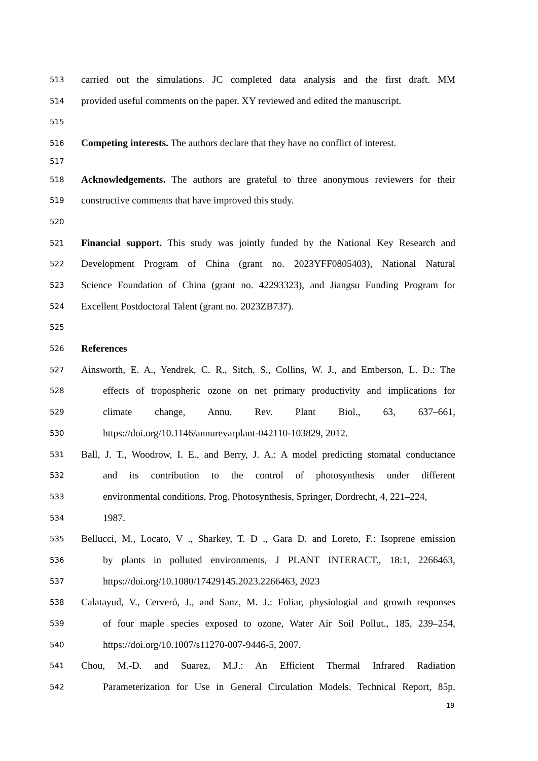513 carried out the simulations. JC completed data analysis and the first draft. MM
514 provided useful comments on the paper. XY reviewed and edited the manuscript.
515
516 Competing interests. The authors declare that they have no conflict of interest.
517
518 Acknowledgements. The authors are grateful to three anonymous reviewers for their
519 constructive comments that have improved this study.
520
521 Financial support. This study was jointly funded by the National Key Research and
522 Development Program of China (grant no. 2023YFF0805403), National Natural
523 Science Foundation of China (grant no. 42293323), and Jiangsu Funding Program for
524 Excellent Postdoctoral Talent (grant no. 2023ZB737).
525
526 References
527 Ainsworth, E. A., Yendrek, C. R., Sitch, S., Collins, W. J., and Emberson, L. D.: The
528 effects of tropospheric ozone on net primary productivity and implications for
529 climate change, Annu. Rev. Plant Biol., 63, 637–661,
530 https://doi.org/10.1146/annurevarplant-042110-103829, 2012.
531 Ball, J. T., Woodrow, I. E., and Berry, J. A.: A model predicting stomatal conductance
532 and its contribution to the control of photosynthesis under different
533 environmental conditions, Prog. Photosynthesis, Springer, Dordrecht, 4, 221–224,
534 1987.
535 Bellucci, M., Locato, V ., Sharkey, T. D ., Gara D. and Loreto, F.: Isoprene emission
536 by plants in polluted environments, J PLANT INTERACT., 18:1, 2266463,
537 https://doi.org/10.1080/17429145.2023.2266463, 2023
538 Calatayud, V., Cerveró, J., and Sanz, M. J.: Foliar, physiologial and growth responses
539 of four maple species exposed to ozone, Water Air Soil Pollut., 185, 239–254,
540 https://doi.org/10.1007/s11270-007-9446-5, 2007.
541 Chou, M.-D. and Suarez, M.J.: An Efficient Thermal Infrared Radiation
542 Parameterization for Use in General Circulation Models. Technical Report, 85p.
19